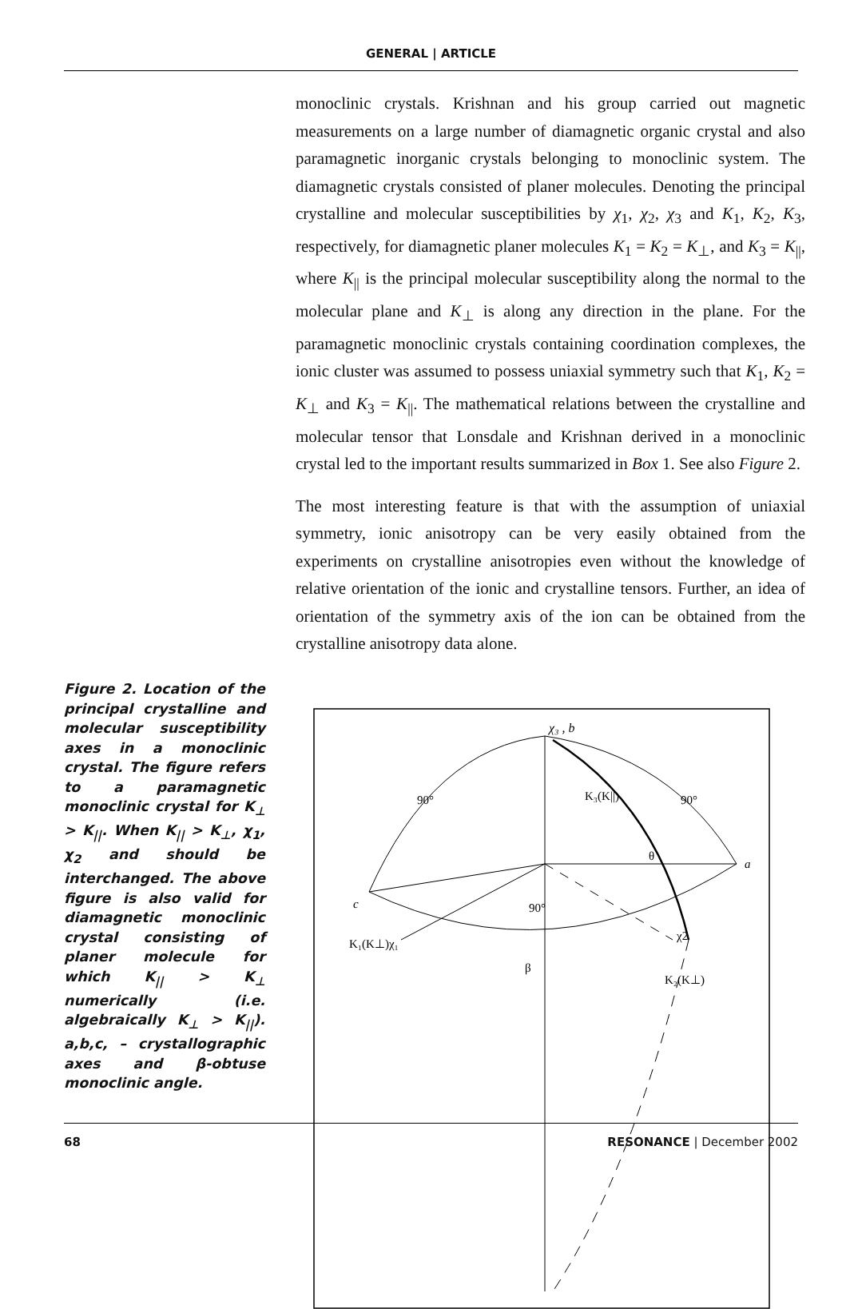GENERAL | ARTICLE
monoclinic crystals. Krishnan and his group carried out magnetic measurements on a large number of diamagnetic organic crystal and also paramagnetic inorganic crystals belonging to monoclinic system. The diamagnetic crystals consisted of planer molecules. Denoting the principal crystalline and molecular susceptibilities by χ<sub>1</sub>, χ<sub>2</sub>, χ<sub>3</sub> and K<sub>1</sub>, K<sub>2</sub>, K<sub>3</sub>, respectively, for diamagnetic planer molecules K<sub>1</sub> = K<sub>2</sub> = K<sub>⊥</sub>, and K<sub>3</sub> = K<sub>||</sub>, where K<sub>||</sub> is the principal molecular susceptibility along the normal to the molecular plane and K<sub>⊥</sub> is along any direction in the plane. For the paramagnetic monoclinic crystals containing coordination complexes, the ionic cluster was assumed to possess uniaxial symmetry such that K<sub>1</sub>, K<sub>2</sub> = K<sub>⊥</sub> and K<sub>3</sub> = K<sub>||</sub>. The mathematical relations between the crystalline and molecular tensor that Lonsdale and Krishnan derived in a monoclinic crystal led to the important results summarized in Box 1. See also Figure 2.
The most interesting feature is that with the assumption of uniaxial symmetry, ionic anisotropy can be very easily obtained from the experiments on crystalline anisotropies even without the knowledge of relative orientation of the ionic and crystalline tensors. Further, an idea of orientation of the symmetry axis of the ion can be obtained from the crystalline anisotropy data alone.
Figure 2. Location of the principal crystalline and molecular susceptibility axes in a monoclinic crystal. The figure refers to a paramagnetic monoclinic crystal for K<sub>⊥</sub> > K<sub>||</sub>. When K<sub>||</sub> > K<sub>⊥</sub>, χ<sub>1</sub>, χ<sub>2</sub> and should be interchanged. The above figure is also valid for diamagnetic monoclinic crystal consisting of planer molecule for which K<sub>||</sub> > K<sub>⊥</sub> numerically (i.e. algebraically K<sub>⊥</sub> > K<sub>||</sub>). a,b,c, – crystallographic axes and β-obtuse monoclinic angle.
χ₃ , b
90°
90°
a
c
90°
K₁(K⊥)χ₁
χ2
K₂(K⊥)
K₃(K||)
θ
β
68 RESONANCE | December 2002